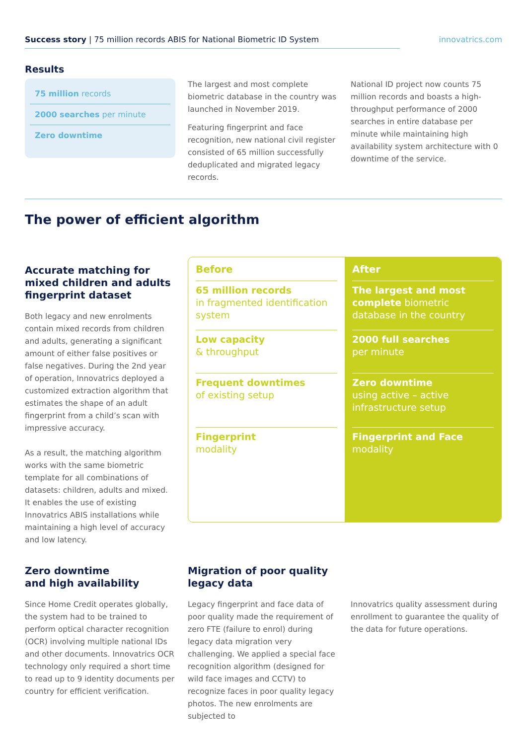Success story | 75 million records ABIS for National Biometric ID System innovatrics.com
Results
75 million records
2000 searches per minute
Zero downtime
The largest and most complete biometric database in the country was launched in November 2019.
Featuring fingerprint and face recognition, new national civil register consisted of 65 million successfully deduplicated and migrated legacy records.
National ID project now counts 75 million records and boasts a high-throughput performance of 2000 searches in entire database per minute while maintaining high availability system architecture with 0 downtime of the service.
The power of efficient algorithm
Accurate matching for mixed children and adults fingerprint dataset
Both legacy and new enrolments contain mixed records from children and adults, generating a significant amount of either false positives or false negatives. During the 2nd year of operation, Innovatrics deployed a customized extraction algorithm that estimates the shape of an adult fingerprint from a child’s scan with impressive accuracy.
As a result, the matching algorithm works with the same biometric template for all combinations of datasets: children, adults and mixed. It enables the use of existing Innovatrics ABIS installations while maintaining a high level of accuracy and low latency.
Before
65 million records
in fragmented identification system
Low capacity
& throughput
Frequent downtimes
of existing setup
Fingerprint
modality
After
The largest and most complete biometric database in the country
2000 full searches
per minute
Zero downtime
using active – active infrastructure setup
Fingerprint and Face
modality
Zero downtime
and high availability
Since Home Credit operates globally, the system had to be trained to perform optical character recognition (OCR) involving multiple national IDs and other documents. Innovatrics OCR technology only required a short time to read up to 9 identity documents per country for efficient verification.
Migration of poor quality legacy data
Legacy fingerprint and face data of poor quality made the requirement of zero FTE (failure to enrol) during legacy data migration very challenging. We applied a special face recognition algorithm (designed for wild face images and CCTV) to recognize faces in poor quality legacy photos. The new enrolments are subjected to
Innovatrics quality assessment during enrollment to guarantee the quality of the data for future operations.